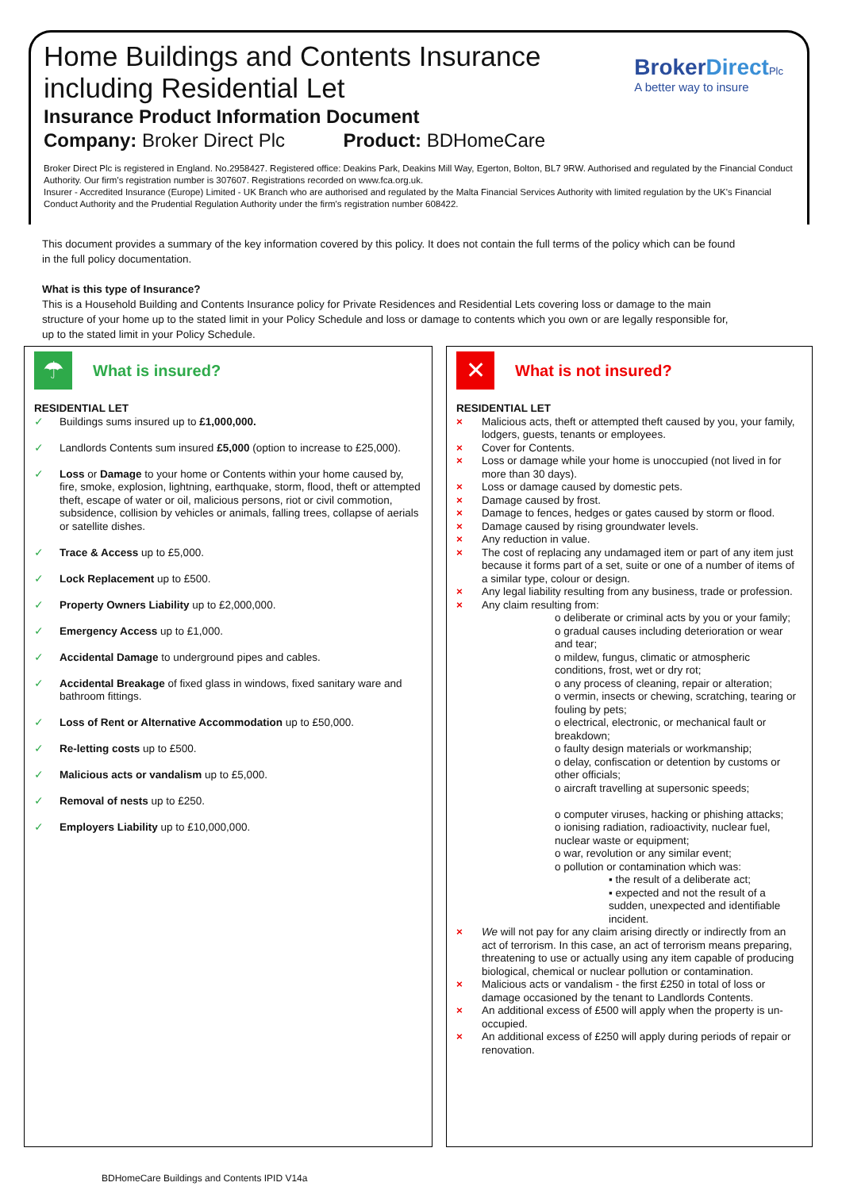Home Buildings and Contents Insurance
including Residential Let
Insurance Product Information Document
Company: Broker Direct Plc Product: BDHomeCare
BrokerDirect Plc
A better way to insure
Broker Direct Plc is registered in England. No.2958427. Registered office: Deakins Park, Deakins Mill Way, Egerton, Bolton, BL7 9RW. Authorised and regulated by the Financial Conduct Authority. Our firm's registration number is 307607. Registrations recorded on www.fca.org.uk.
Insurer - Accredited Insurance (Europe) Limited - UK Branch who are authorised and regulated by the Malta Financial Services Authority with limited regulation by the UK's Financial Conduct Authority and the Prudential Regulation Authority under the firm's registration number 608422.
This document provides a summary of the key information covered by this policy. It does not contain the full terms of the policy which can be found in the full policy documentation.
What is this type of Insurance?
This is a Household Building and Contents Insurance policy for Private Residences and Residential Lets covering loss or damage to the main structure of your home up to the stated limit in your Policy Schedule and loss or damage to contents which you own or are legally responsible for, up to the stated limit in your Policy Schedule.
☂
What is insured?
RESIDENTIAL LET
Buildings sums insured up to £1,000,000.
Landlords Contents sum insured £5,000 (option to increase to £25,000).
Loss or Damage to your home or Contents within your home caused by, fire, smoke, explosion, lightning, earthquake, storm, flood, theft or attempted theft, escape of water or oil, malicious persons, riot or civil commotion, subsidence, collision by vehicles or animals, falling trees, collapse of aerials or satellite dishes.
Trace & Access up to £5,000.
Lock Replacement up to £500.
Property Owners Liability up to £2,000,000.
Emergency Access up to £1,000.
Accidental Damage to underground pipes and cables.
Accidental Breakage of fixed glass in windows, fixed sanitary ware and bathroom fittings.
Loss of Rent or Alternative Accommodation up to £50,000.
Re-letting costs up to £500.
Malicious acts or vandalism up to £5,000.
Removal of nests up to £250.
Employers Liability up to £10,000,000.
✕
What is not insured?
RESIDENTIAL LET
Malicious acts, theft or attempted theft caused by you, your family, lodgers, guests, tenants or employees.
Cover for Contents.
Loss or damage while your home is unoccupied (not lived in for more than 30 days).
Loss or damage caused by domestic pets.
Damage caused by frost.
Damage to fences, hedges or gates caused by storm or flood.
Damage caused by rising groundwater levels.
Any reduction in value.
The cost of replacing any undamaged item or part of any item just because it forms part of a set, suite or one of a number of items of a similar type, colour or design.
Any legal liability resulting from any business, trade or profession.
Any claim resulting from:
o deliberate or criminal acts by you or your family;
o gradual causes including deterioration or wear and tear;
o mildew, fungus, climatic or atmospheric conditions, frost, wet or dry rot;
o any process of cleaning, repair or alteration;
o vermin, insects or chewing, scratching, tearing or fouling by pets;
o electrical, electronic, or mechanical fault or breakdown;
o faulty design materials or workmanship;
o delay, confiscation or detention by customs or other officials;
o aircraft travelling at supersonic speeds;
o computer viruses, hacking or phishing attacks;
o ionising radiation, radioactivity, nuclear fuel, nuclear waste or equipment;
o war, revolution or any similar event;
o pollution or contamination which was:
▪ the result of a deliberate act;
▪ expected and not the result of a sudden, unexpected and identifiable incident.
We will not pay for any claim arising directly or indirectly from an act of terrorism. In this case, an act of terrorism means preparing, threatening to use or actually using any item capable of producing biological, chemical or nuclear pollution or contamination.
Malicious acts or vandalism - the first £250 in total of loss or damage occasioned by the tenant to Landlords Contents.
An additional excess of £500 will apply when the property is un-occupied.
An additional excess of £250 will apply during periods of repair or renovation.
BDHomeCare Buildings and Contents IPID V14a